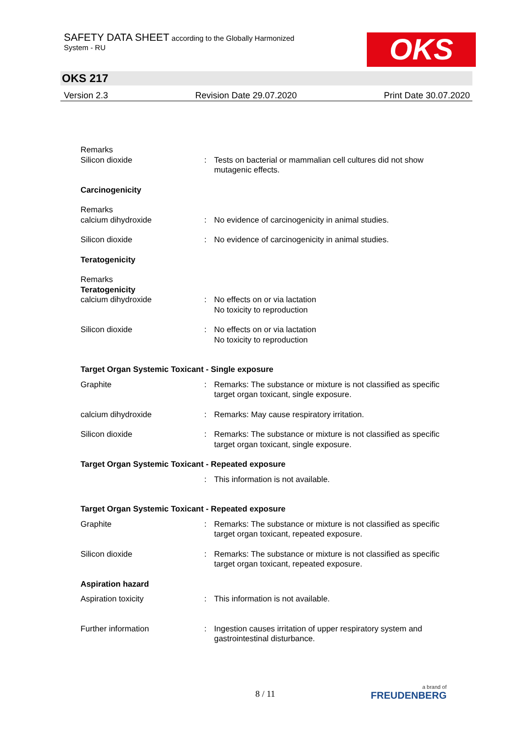SAFETY DATA SHEET according to the Globally Harmonized
System - RU
OKS
OKS 217
Version 2.3 Revision Date 29.07.2020 Print Date 30.07.2020
Remarks
Silicon dioxide : Tests on bacterial or mammalian cell cultures did not show mutagenic effects.
Carcinogenicity
Remarks
calcium dihydroxide : No evidence of carcinogenicity in animal studies.
Silicon dioxide : No evidence of carcinogenicity in animal studies.
Teratogenicity
Remarks
Teratogenicity
calcium dihydroxide : No effects on or via lactation
No toxicity to reproduction
Silicon dioxide : No effects on or via lactation
No toxicity to reproduction
Target Organ Systemic Toxicant - Single exposure
Graphite : Remarks: The substance or mixture is not classified as specific target organ toxicant, single exposure.
calcium dihydroxide : Remarks: May cause respiratory irritation.
Silicon dioxide : Remarks: The substance or mixture is not classified as specific target organ toxicant, single exposure.
Target Organ Systemic Toxicant - Repeated exposure
: This information is not available.
Target Organ Systemic Toxicant - Repeated exposure
Graphite : Remarks: The substance or mixture is not classified as specific target organ toxicant, repeated exposure.
Silicon dioxide : Remarks: The substance or mixture is not classified as specific target organ toxicant, repeated exposure.
Aspiration hazard
Aspiration toxicity : This information is not available.
Further information : Ingestion causes irritation of upper respiratory system and gastrointestinal disturbance.
8 / 11 a brand of
FREUDENBERG